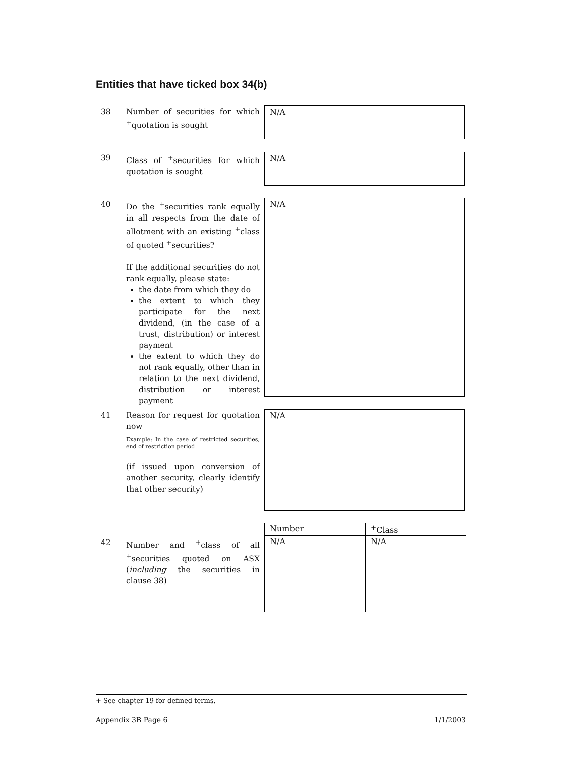Entities that have ticked box 34(b)
38 Number of securities for which <sup>+</sup>quotation is sought N/A
39 Class of <sup>+</sup>securities for which quotation is sought N/A
40 Do the <sup>+</sup>securities rank equally in all respects from the date of allotment with an existing <sup>+</sup>class of quoted <sup>+</sup>securities?
If the additional securities do not rank equally, please state:
the date from which they do
the extent to which they participate for the next dividend, (in the case of a trust, distribution) or interest payment
the extent to which they do not rank equally, other than in relation to the next dividend, distribution or interest payment
N/A
41 Reason for request for quotation now
Example: In the case of restricted securities, end of restriction period
(if issued upon conversion of another security, clearly identify that other security)
N/A
42 Number and <sup>+</sup>class of all <sup>+</sup>securities quoted on ASX (including the securities in clause 38)
| Number | <sup>+</sup>Class |
| --- | --- |
| N/A | N/A |
+ See chapter 19 for defined terms.
Appendix 3B Page 6 1/1/2003